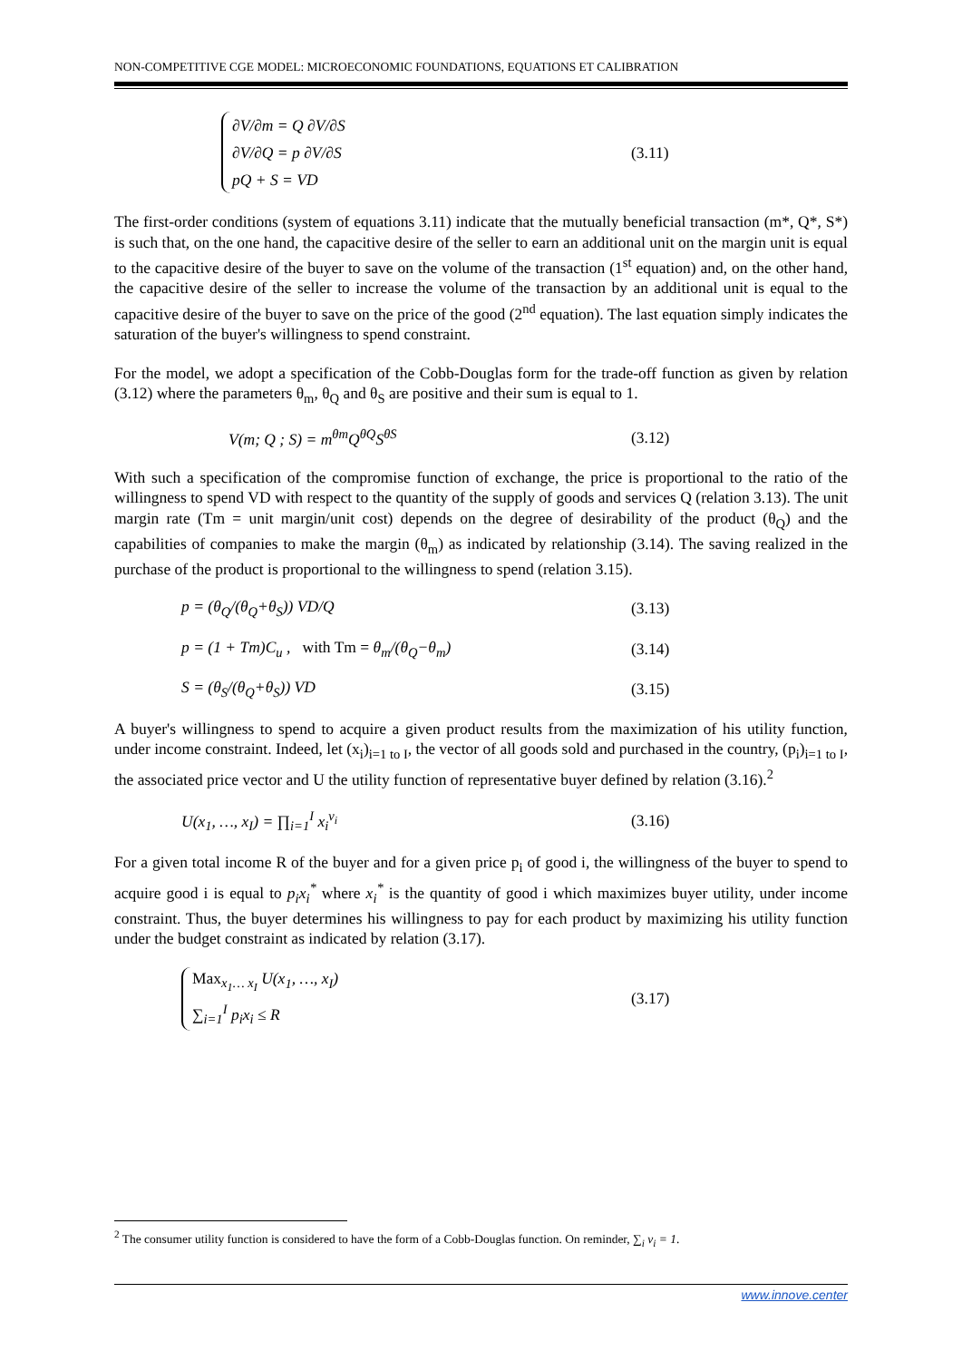NON-COMPETITIVE CGE MODEL: MICROECONOMIC FOUNDATIONS, EQUATIONS ET CALIBRATION
∂V/∂m = Q ∂V/∂S
∂V/∂Q = p ∂V/∂S
pQ + S = VD
(3.11)
The first-order conditions (system of equations 3.11) indicate that the mutually beneficial transaction (m*, Q*, S*) is such that, on the one hand, the capacitive desire of the seller to earn an additional unit on the margin unit is equal to the capacitive desire of the buyer to save on the volume of the transaction (1<sup>st</sup> equation) and, on the other hand, the capacitive desire of the seller to increase the volume of the transaction by an additional unit is equal to the capacitive desire of the buyer to save on the price of the good (2<sup>nd</sup> equation). The last equation simply indicates the saturation of the buyer's willingness to spend constraint.
For the model, we adopt a specification of the Cobb-Douglas form for the trade-off function as given by relation (3.12) where the parameters θ<sub>m</sub>, θ<sub>Q</sub> and θ<sub>S</sub> are positive and their sum is equal to 1.
V(m; Q ; S) = m<sup>θm</sup>Q<sup>θQ</sup>S<sup>θS</sup> (3.12)
With such a specification of the compromise function of exchange, the price is proportional to the ratio of the willingness to spend VD with respect to the quantity of the supply of goods and services Q (relation 3.13). The unit margin rate (Tm = unit margin/unit cost) depends on the degree of desirability of the product (θ<sub>Q</sub>) and the capabilities of companies to make the margin (θ<sub>m</sub>) as indicated by relationship (3.14). The saving realized in the purchase of the product is proportional to the willingness to spend (relation 3.15).
p = (θ<sub>Q</sub>/(θ<sub>Q</sub>+θ<sub>S</sub>)) VD/Q (3.13)
p = (1 + Tm)C<sub>u</sub> , with Tm = θ<sub>m</sub>/(θ<sub>Q</sub>−θ<sub>m</sub>) (3.14)
S = (θ<sub>S</sub>/(θ<sub>Q</sub>+θ<sub>S</sub>)) VD (3.15)
A buyer's willingness to spend to acquire a given product results from the maximization of his utility function, under income constraint. Indeed, let (x<sub>i</sub>)<sub>i=1 to I</sub>, the vector of all goods sold and purchased in the country, (p<sub>i</sub>)<sub>i=1 to I</sub>, the associated price vector and U the utility function of representative buyer defined by relation (3.16).<sup>2</sup>
U(x<sub>1</sub>, …, x<sub>I</sub>) = ∏<sub>i=1</sub><sup>I</sup> x<sub>i</sub><sup>v<sub>i</sub></sup> (3.16)
For a given total income R of the buyer and for a given price p<sub>i</sub> of good i, the willingness of the buyer to spend to acquire good i is equal to p<sub>i</sub>x<sub>i</sub><sup>*</sup> where x<sub>i</sub><sup>*</sup> is the quantity of good i which maximizes buyer utility, under income constraint. Thus, the buyer determines his willingness to pay for each product by maximizing his utility function under the budget constraint as indicated by relation (3.17).
Max<sub>x<sub>1</sub>… x<sub>I</sub></sub> U(x<sub>1</sub>, …, x<sub>I</sub>)
∑<sub>i=1</sub><sup>I</sup> p<sub>i</sub>x<sub>i</sub> ≤ R
(3.17)
<sup>2</sup> The consumer utility function is considered to have the form of a Cobb-Douglas function. On reminder, ∑<sub>i</sub> v<sub>i</sub> = 1.
www.innove.center